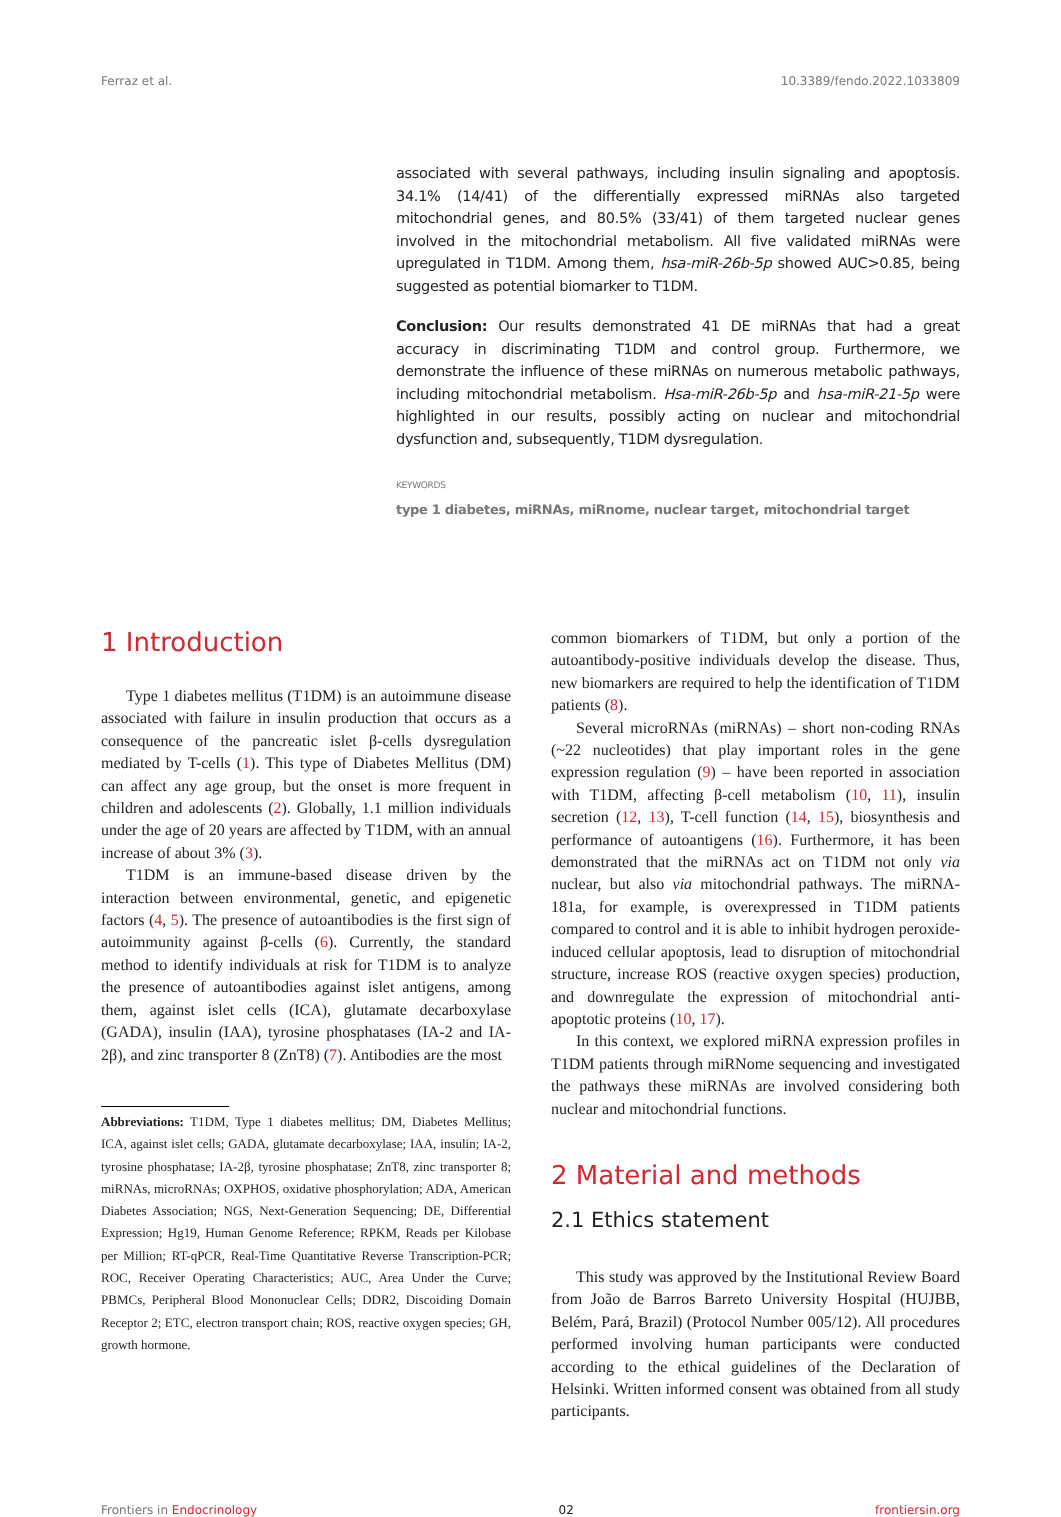Ferraz et al. 10.3389/fendo.2022.1033809
associated with several pathways, including insulin signaling and apoptosis. 34.1% (14/41) of the differentially expressed miRNAs also targeted mitochondrial genes, and 80.5% (33/41) of them targeted nuclear genes involved in the mitochondrial metabolism. All five validated miRNAs were upregulated in T1DM. Among them, hsa-miR-26b-5p showed AUC>0.85, being suggested as potential biomarker to T1DM.
Conclusion: Our results demonstrated 41 DE miRNAs that had a great accuracy in discriminating T1DM and control group. Furthermore, we demonstrate the influence of these miRNAs on numerous metabolic pathways, including mitochondrial metabolism. Hsa-miR-26b-5p and hsa-miR-21-5p were highlighted in our results, possibly acting on nuclear and mitochondrial dysfunction and, subsequently, T1DM dysregulation.
KEYWORDS
type 1 diabetes, miRNAs, miRnome, nuclear target, mitochondrial target
1 Introduction
Type 1 diabetes mellitus (T1DM) is an autoimmune disease associated with failure in insulin production that occurs as a consequence of the pancreatic islet β-cells dysregulation mediated by T-cells (1). This type of Diabetes Mellitus (DM) can affect any age group, but the onset is more frequent in children and adolescents (2). Globally, 1.1 million individuals under the age of 20 years are affected by T1DM, with an annual increase of about 3% (3).
T1DM is an immune-based disease driven by the interaction between environmental, genetic, and epigenetic factors (4, 5). The presence of autoantibodies is the first sign of autoimmunity against β-cells (6). Currently, the standard method to identify individuals at risk for T1DM is to analyze the presence of autoantibodies against islet antigens, among them, against islet cells (ICA), glutamate decarboxylase (GADA), insulin (IAA), tyrosine phosphatases (IA-2 and IA-2β), and zinc transporter 8 (ZnT8) (7). Antibodies are the most
Abbreviations: T1DM, Type 1 diabetes mellitus; DM, Diabetes Mellitus; ICA, against islet cells; GADA, glutamate decarboxylase; IAA, insulin; IA-2, tyrosine phosphatase; IA-2β, tyrosine phosphatase; ZnT8, zinc transporter 8; miRNAs, microRNAs; OXPHOS, oxidative phosphorylation; ADA, American Diabetes Association; NGS, Next-Generation Sequencing; DE, Differential Expression; Hg19, Human Genome Reference; RPKM, Reads per Kilobase per Million; RT-qPCR, Real-Time Quantitative Reverse Transcription-PCR; ROC, Receiver Operating Characteristics; AUC, Area Under the Curve; PBMCs, Peripheral Blood Mononuclear Cells; DDR2, Discoiding Domain Receptor 2; ETC, electron transport chain; ROS, reactive oxygen species; GH, growth hormone.
common biomarkers of T1DM, but only a portion of the autoantibody-positive individuals develop the disease. Thus, new biomarkers are required to help the identification of T1DM patients (8).
Several microRNAs (miRNAs) – short non-coding RNAs (~22 nucleotides) that play important roles in the gene expression regulation (9) – have been reported in association with T1DM, affecting β-cell metabolism (10, 11), insulin secretion (12, 13), T-cell function (14, 15), biosynthesis and performance of autoantigens (16). Furthermore, it has been demonstrated that the miRNAs act on T1DM not only via nuclear, but also via mitochondrial pathways. The miRNA-181a, for example, is overexpressed in T1DM patients compared to control and it is able to inhibit hydrogen peroxide-induced cellular apoptosis, lead to disruption of mitochondrial structure, increase ROS (reactive oxygen species) production, and downregulate the expression of mitochondrial anti-apoptotic proteins (10, 17).
In this context, we explored miRNA expression profiles in T1DM patients through miRNome sequencing and investigated the pathways these miRNAs are involved considering both nuclear and mitochondrial functions.
2 Material and methods
2.1 Ethics statement
This study was approved by the Institutional Review Board from João de Barros Barreto University Hospital (HUJBB, Belém, Pará, Brazil) (Protocol Number 005/12). All procedures performed involving human participants were conducted according to the ethical guidelines of the Declaration of Helsinki. Written informed consent was obtained from all study participants.
Frontiers in Endocrinology 02 frontiersin.org